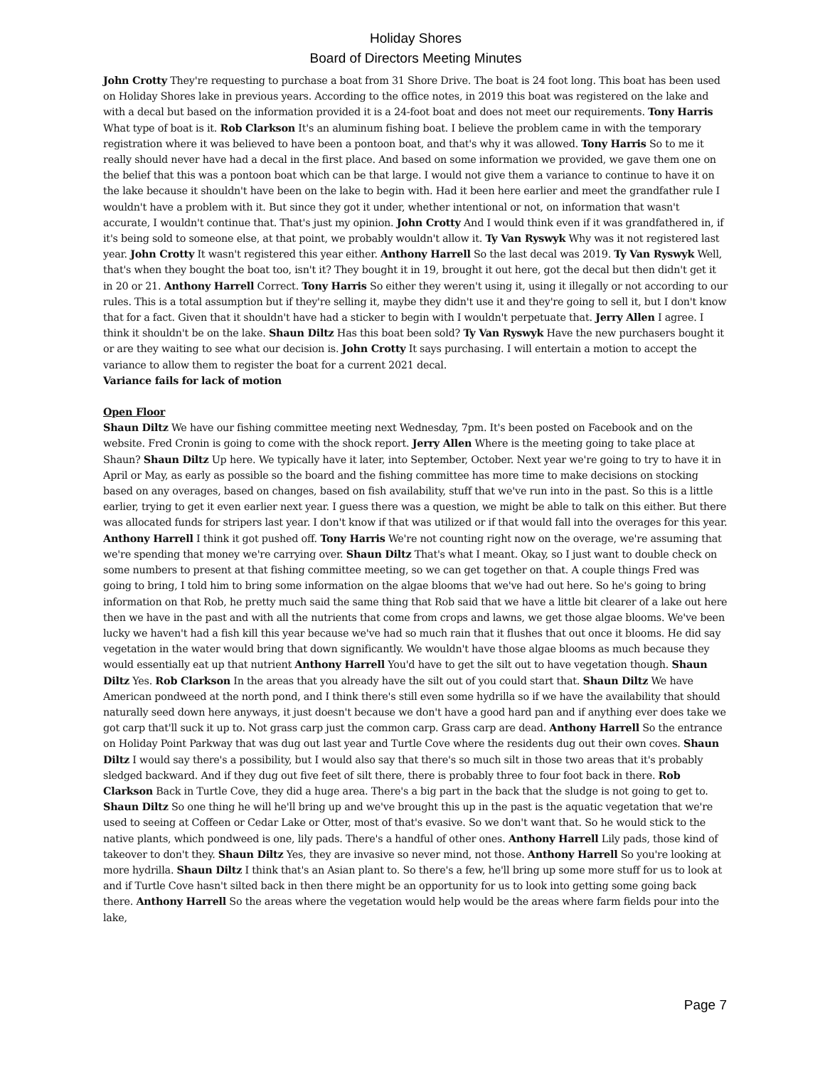Holiday Shores
Board of Directors Meeting Minutes
John Crotty They're requesting to purchase a boat from 31 Shore Drive. The boat is 24 foot long. This boat has been used on Holiday Shores lake in previous years. According to the office notes, in 2019 this boat was registered on the lake and with a decal but based on the information provided it is a 24-foot boat and does not meet our requirements. Tony Harris What type of boat is it. Rob Clarkson It's an aluminum fishing boat. I believe the problem came in with the temporary registration where it was believed to have been a pontoon boat, and that's why it was allowed. Tony Harris So to me it really should never have had a decal in the first place. And based on some information we provided, we gave them one on the belief that this was a pontoon boat which can be that large. I would not give them a variance to continue to have it on the lake because it shouldn't have been on the lake to begin with. Had it been here earlier and meet the grandfather rule I wouldn't have a problem with it. But since they got it under, whether intentional or not, on information that wasn't accurate, I wouldn't continue that. That's just my opinion. John Crotty And I would think even if it was grandfathered in, if it's being sold to someone else, at that point, we probably wouldn't allow it. Ty Van Ryswyk Why was it not registered last year. John Crotty It wasn't registered this year either. Anthony Harrell So the last decal was 2019. Ty Van Ryswyk Well, that's when they bought the boat too, isn't it? They bought it in 19, brought it out here, got the decal but then didn't get it in 20 or 21. Anthony Harrell Correct. Tony Harris So either they weren't using it, using it illegally or not according to our rules. This is a total assumption but if they're selling it, maybe they didn't use it and they're going to sell it, but I don't know that for a fact. Given that it shouldn't have had a sticker to begin with I wouldn't perpetuate that. Jerry Allen I agree. I think it shouldn't be on the lake. Shaun Diltz Has this boat been sold? Ty Van Ryswyk Have the new purchasers bought it or are they waiting to see what our decision is. John Crotty It says purchasing. I will entertain a motion to accept the variance to allow them to register the boat for a current 2021 decal.
Variance fails for lack of motion
Open Floor
Shaun Diltz We have our fishing committee meeting next Wednesday, 7pm. It's been posted on Facebook and on the website. Fred Cronin is going to come with the shock report. Jerry Allen Where is the meeting going to take place at Shaun? Shaun Diltz Up here. We typically have it later, into September, October. Next year we're going to try to have it in April or May, as early as possible so the board and the fishing committee has more time to make decisions on stocking based on any overages, based on changes, based on fish availability, stuff that we've run into in the past. So this is a little earlier, trying to get it even earlier next year. I guess there was a question, we might be able to talk on this either. But there was allocated funds for stripers last year. I don't know if that was utilized or if that would fall into the overages for this year. Anthony Harrell I think it got pushed off. Tony Harris We're not counting right now on the overage, we're assuming that we're spending that money we're carrying over. Shaun Diltz That's what I meant. Okay, so I just want to double check on some numbers to present at that fishing committee meeting, so we can get together on that. A couple things Fred was going to bring, I told him to bring some information on the algae blooms that we've had out here. So he's going to bring information on that Rob, he pretty much said the same thing that Rob said that we have a little bit clearer of a lake out here then we have in the past and with all the nutrients that come from crops and lawns, we get those algae blooms. We've been lucky we haven't had a fish kill this year because we've had so much rain that it flushes that out once it blooms. He did say vegetation in the water would bring that down significantly. We wouldn't have those algae blooms as much because they would essentially eat up that nutrient Anthony Harrell You'd have to get the silt out to have vegetation though. Shaun Diltz Yes. Rob Clarkson In the areas that you already have the silt out of you could start that. Shaun Diltz We have American pondweed at the north pond, and I think there's still even some hydrilla so if we have the availability that should naturally seed down here anyways, it just doesn't because we don't have a good hard pan and if anything ever does take we got carp that'll suck it up to. Not grass carp just the common carp. Grass carp are dead. Anthony Harrell So the entrance on Holiday Point Parkway that was dug out last year and Turtle Cove where the residents dug out their own coves. Shaun Diltz I would say there's a possibility, but I would also say that there's so much silt in those two areas that it's probably sledged backward. And if they dug out five feet of silt there, there is probably three to four foot back in there. Rob Clarkson Back in Turtle Cove, they did a huge area. There's a big part in the back that the sludge is not going to get to. Shaun Diltz So one thing he will he'll bring up and we've brought this up in the past is the aquatic vegetation that we're used to seeing at Coffeen or Cedar Lake or Otter, most of that's evasive. So we don't want that. So he would stick to the native plants, which pondweed is one, lily pads. There's a handful of other ones. Anthony Harrell Lily pads, those kind of takeover to don't they. Shaun Diltz Yes, they are invasive so never mind, not those. Anthony Harrell So you're looking at more hydrilla. Shaun Diltz I think that's an Asian plant to. So there's a few, he'll bring up some more stuff for us to look at and if Turtle Cove hasn't silted back in then there might be an opportunity for us to look into getting some going back there. Anthony Harrell So the areas where the vegetation would help would be the areas where farm fields pour into the lake,
Page 7